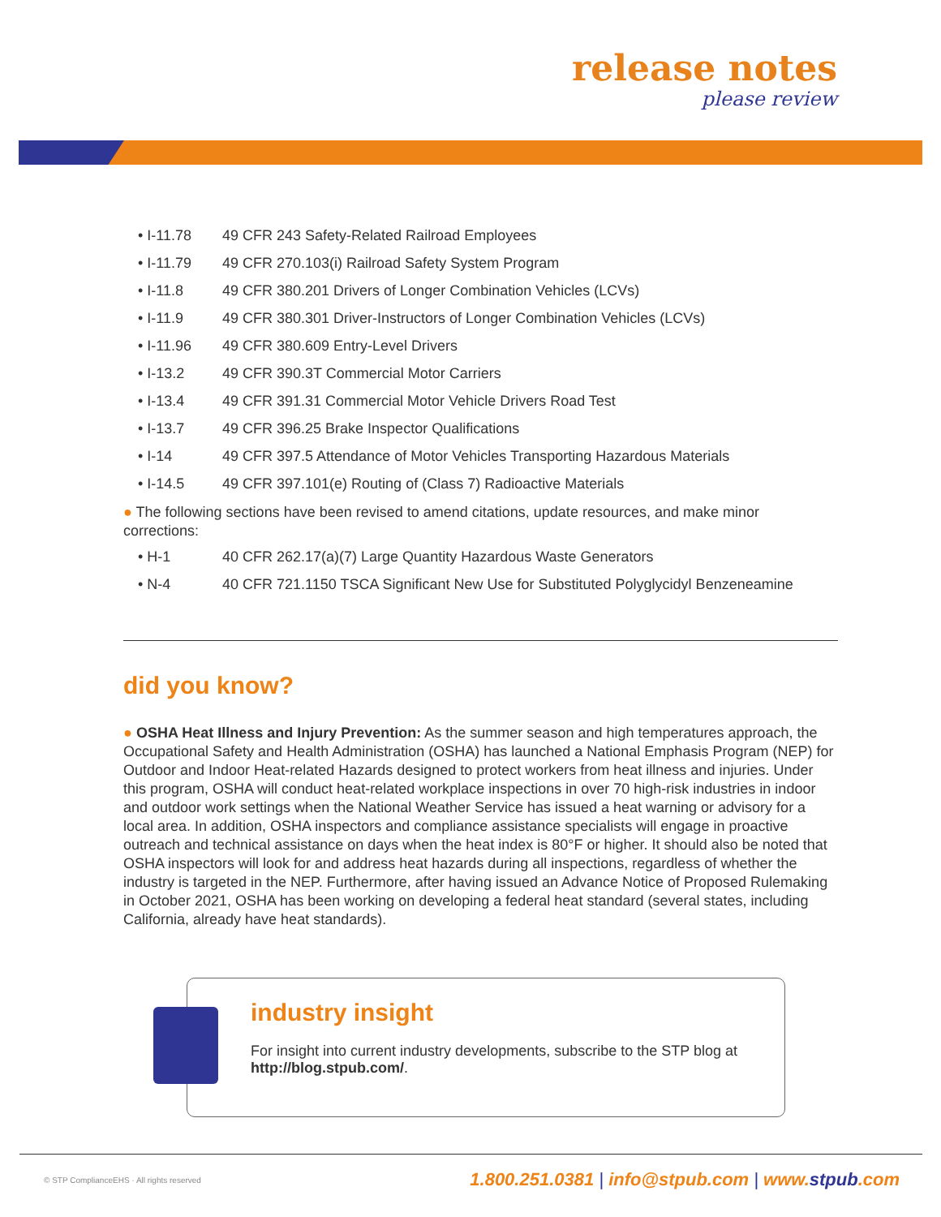release notes
please review
• I-11.78 49 CFR 243 Safety-Related Railroad Employees
• I-11.79 49 CFR 270.103(i) Railroad Safety System Program
• I-11.8 49 CFR 380.201 Drivers of Longer Combination Vehicles (LCVs)
• I-11.9 49 CFR 380.301 Driver-Instructors of Longer Combination Vehicles (LCVs)
• I-11.96 49 CFR 380.609 Entry-Level Drivers
• I-13.2 49 CFR 390.3T Commercial Motor Carriers
• I-13.4 49 CFR 391.31 Commercial Motor Vehicle Drivers Road Test
• I-13.7 49 CFR 396.25 Brake Inspector Qualifications
• I-14 49 CFR 397.5 Attendance of Motor Vehicles Transporting Hazardous Materials
• I-14.5 49 CFR 397.101(e) Routing of (Class 7) Radioactive Materials
● The following sections have been revised to amend citations, update resources, and make minor corrections:
• H-1 40 CFR 262.17(a)(7) Large Quantity Hazardous Waste Generators
• N-4 40 CFR 721.1150 TSCA Significant New Use for Substituted Polyglycidyl Benzeneamine
did you know?
● OSHA Heat Illness and Injury Prevention: As the summer season and high temperatures approach, the Occupational Safety and Health Administration (OSHA) has launched a National Emphasis Program (NEP) for Outdoor and Indoor Heat-related Hazards designed to protect workers from heat illness and injuries. Under this program, OSHA will conduct heat-related workplace inspections in over 70 high-risk industries in indoor and outdoor work settings when the National Weather Service has issued a heat warning or advisory for a local area. In addition, OSHA inspectors and compliance assistance specialists will engage in proactive outreach and technical assistance on days when the heat index is 80°F or higher. It should also be noted that OSHA inspectors will look for and address heat hazards during all inspections, regardless of whether the industry is targeted in the NEP. Furthermore, after having issued an Advance Notice of Proposed Rulemaking in October 2021, OSHA has been working on developing a federal heat standard (several states, including California, already have heat standards).
industry insight
For insight into current industry developments, subscribe to the STP blog at
http://blog.stpub.com/.
© STP ComplianceEHS · All rights reserved 1.800.251.0381 | info@stpub.com | www.stpub.com